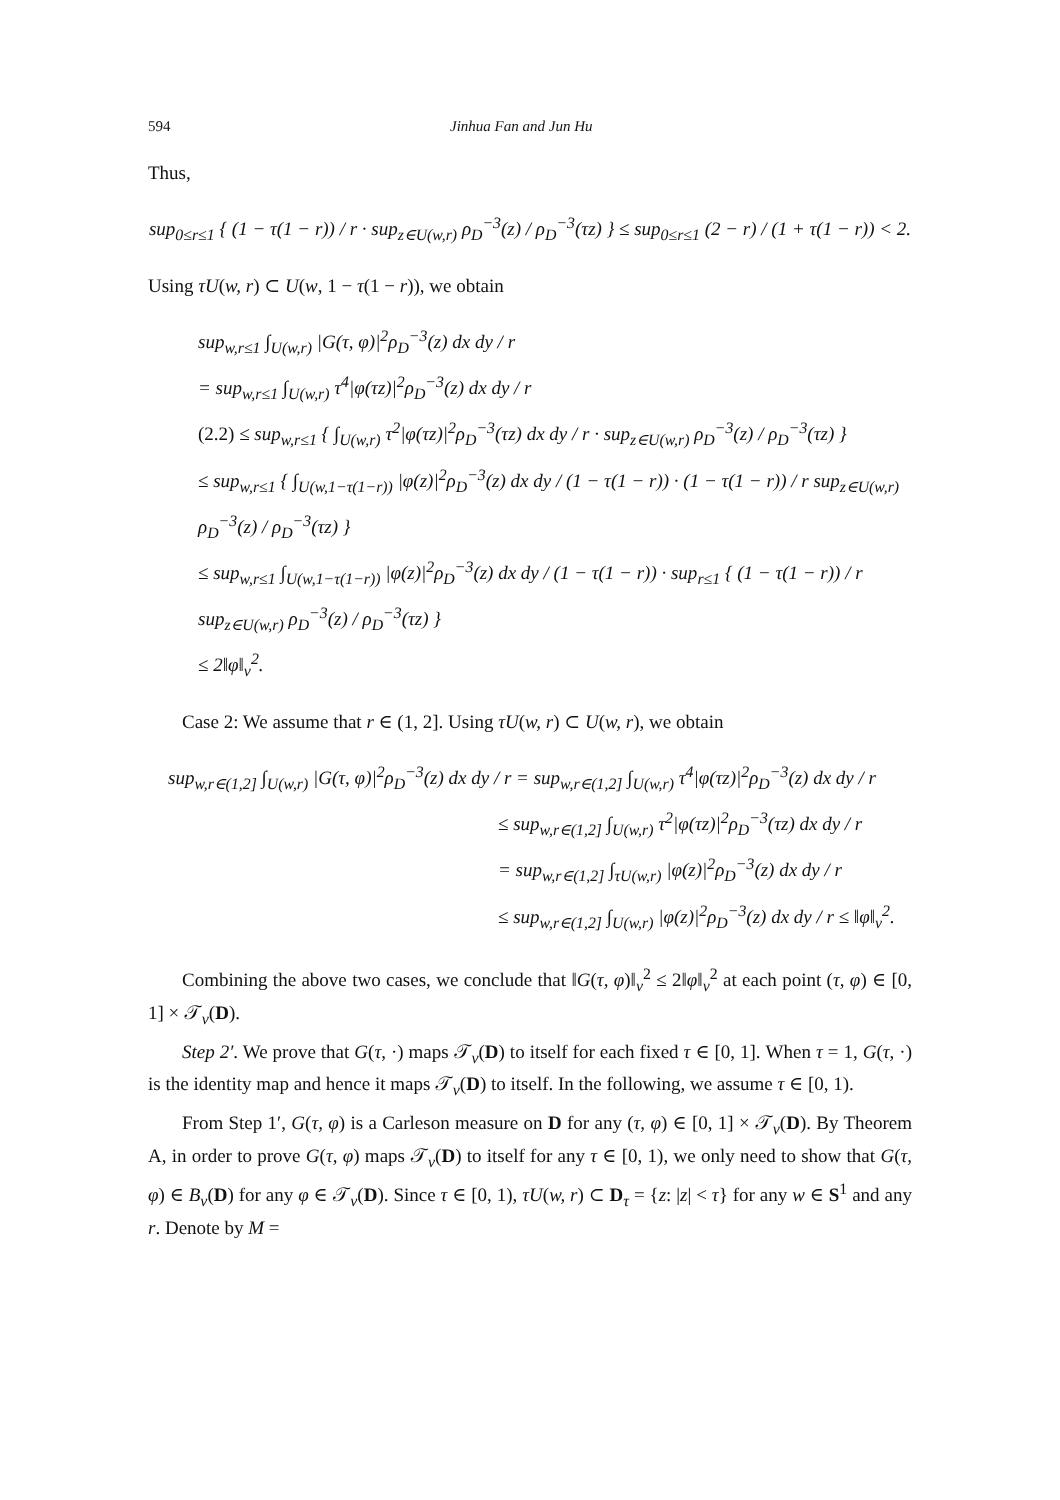594 Jinhua Fan and Jun Hu
Thus,
sup<sub>0≤r≤1</sub> { (1 − τ(1 − r)) / r · sup<sub>z∈U(w,r)</sub> ρ<sub>D</sub><sup>−3</sup>(z) / ρ<sub>D</sub><sup>−3</sup>(τz) } ≤ sup<sub>0≤r≤1</sub> (2 − r) / (1 + τ(1 − r)) < 2.
Using τU(w, r) ⊂ U(w, 1 − τ(1 − r)), we obtain
sup<sub>w,r≤1</sub> ∫<sub>U(w,r)</sub> |G(τ, φ)|<sup>2</sup>ρ<sub>D</sub><sup>−3</sup>(z) dx dy / r
= sup<sub>w,r≤1</sub> ∫<sub>U(w,r)</sub> τ<sup>4</sup>|φ(τz)|<sup>2</sup>ρ<sub>D</sub><sup>−3</sup>(z) dx dy / r
(2.2) ≤ sup<sub>w,r≤1</sub> { ∫<sub>U(w,r)</sub> τ<sup>2</sup>|φ(τz)|<sup>2</sup>ρ<sub>D</sub><sup>−3</sup>(τz) dx dy / r · sup<sub>z∈U(w,r)</sub> ρ<sub>D</sub><sup>−3</sup>(z) / ρ<sub>D</sub><sup>−3</sup>(τz) }
≤ sup<sub>w,r≤1</sub> { ∫<sub>U(w,1−τ(1−r))</sub> |φ(z)|<sup>2</sup>ρ<sub>D</sub><sup>−3</sup>(z) dx dy / (1 − τ(1 − r)) · (1 − τ(1 − r)) / r sup<sub>z∈U(w,r)</sub> ρ<sub>D</sub><sup>−3</sup>(z) / ρ<sub>D</sub><sup>−3</sup>(τz) }
≤ sup<sub>w,r≤1</sub> ∫<sub>U(w,1−τ(1−r))</sub> |φ(z)|<sup>2</sup>ρ<sub>D</sub><sup>−3</sup>(z) dx dy / (1 − τ(1 − r)) · sup<sub>r≤1</sub> { (1 − τ(1 − r)) / r sup<sub>z∈U(w,r)</sub> ρ<sub>D</sub><sup>−3</sup>(z) / ρ<sub>D</sub><sup>−3</sup>(τz) }
≤ 2‖φ‖<sub>v</sub><sup>2</sup>.
Case 2: We assume that r ∈ (1, 2]. Using τU(w, r) ⊂ U(w, r), we obtain
sup<sub>w,r∈(1,2]</sub> ∫<sub>U(w,r)</sub> |G(τ, φ)|<sup>2</sup>ρ<sub>D</sub><sup>−3</sup>(z) dx dy / r = sup<sub>w,r∈(1,2]</sub> ∫<sub>U(w,r)</sub> τ<sup>4</sup>|φ(τz)|<sup>2</sup>ρ<sub>D</sub><sup>−3</sup>(z) dx dy / r
≤ sup<sub>w,r∈(1,2]</sub> ∫<sub>U(w,r)</sub> τ<sup>2</sup>|φ(τz)|<sup>2</sup>ρ<sub>D</sub><sup>−3</sup>(τz) dx dy / r
= sup<sub>w,r∈(1,2]</sub> ∫<sub>τU(w,r)</sub> |φ(z)|<sup>2</sup>ρ<sub>D</sub><sup>−3</sup>(z) dx dy / r
≤ sup<sub>w,r∈(1,2]</sub> ∫<sub>U(w,r)</sub> |φ(z)|<sup>2</sup>ρ<sub>D</sub><sup>−3</sup>(z) dx dy / r ≤ ‖φ‖<sub>v</sub><sup>2</sup>.
Combining the above two cases, we conclude that ‖G(τ, φ)‖<sub>v</sub><sup>2</sup> ≤ 2‖φ‖<sub>v</sub><sup>2</sup> at each point (τ, φ) ∈ [0, 1] × 𝒯<sub>v</sub>(D).
Step 2′. We prove that G(τ, ·) maps 𝒯<sub>v</sub>(D) to itself for each fixed τ ∈ [0, 1]. When τ = 1, G(τ, ·) is the identity map and hence it maps 𝒯<sub>v</sub>(D) to itself. In the following, we assume τ ∈ [0, 1).
From Step 1′, G(τ, φ) is a Carleson measure on D for any (τ, φ) ∈ [0, 1] × 𝒯<sub>v</sub>(D). By Theorem A, in order to prove G(τ, φ) maps 𝒯<sub>v</sub>(D) to itself for any τ ∈ [0, 1), we only need to show that G(τ, φ) ∈ B<sub>v</sub>(D) for any φ ∈ 𝒯<sub>v</sub>(D). Since τ ∈ [0, 1), τU(w, r) ⊂ D<sub>τ</sub> = {z: |z| < τ} for any w ∈ S<sup>1</sup> and any r. Denote by M =